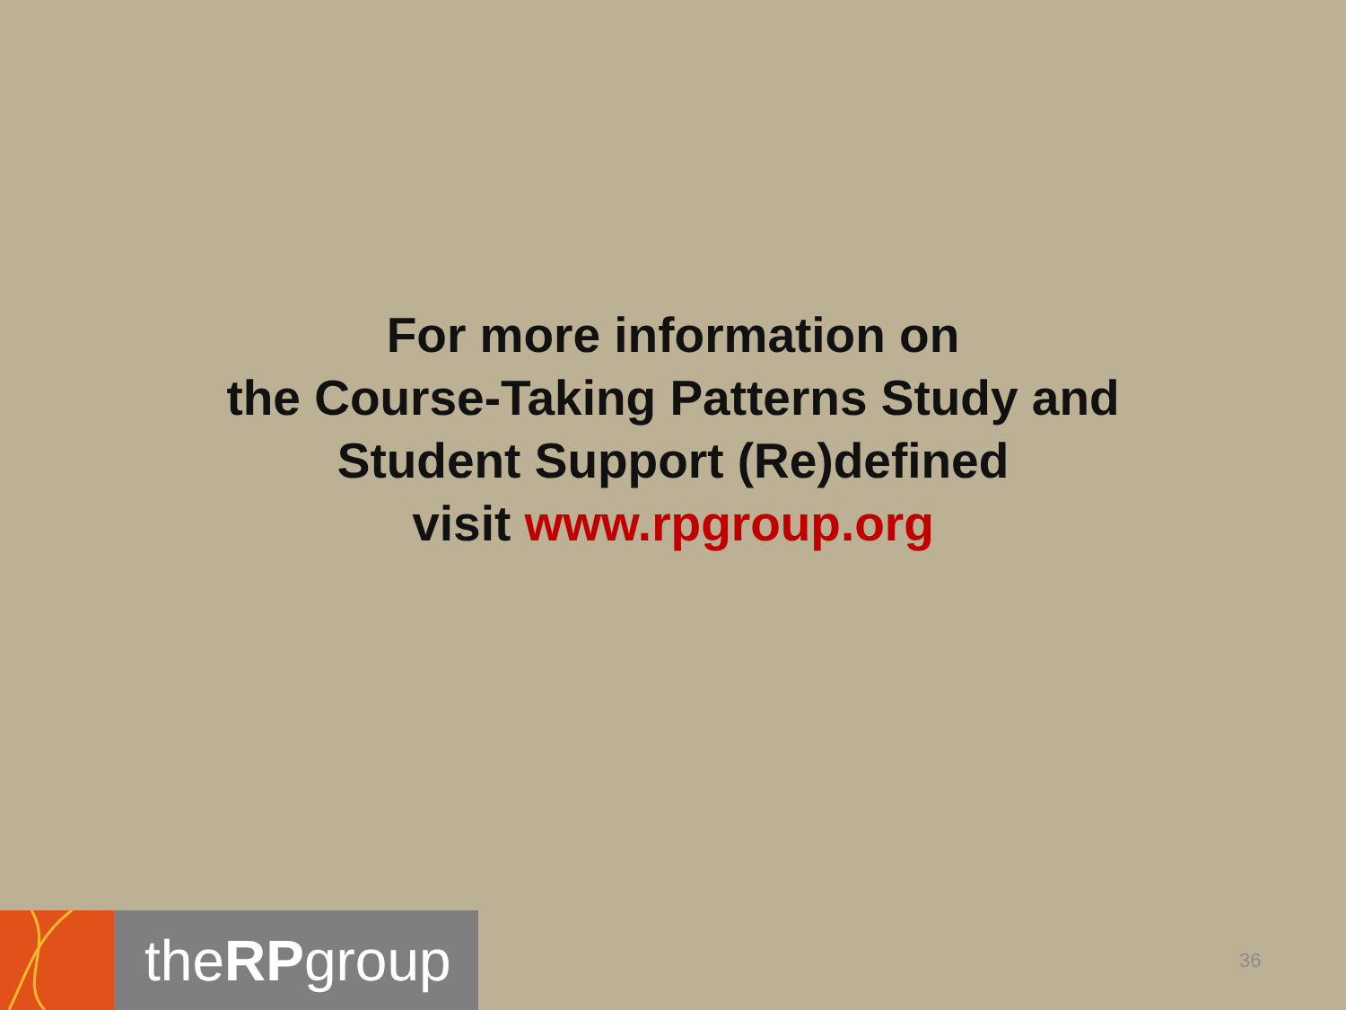For more information on
the Course-Taking Patterns Study and
Student Support (Re)defined
visit www.rpgroup.org
the RP group
36